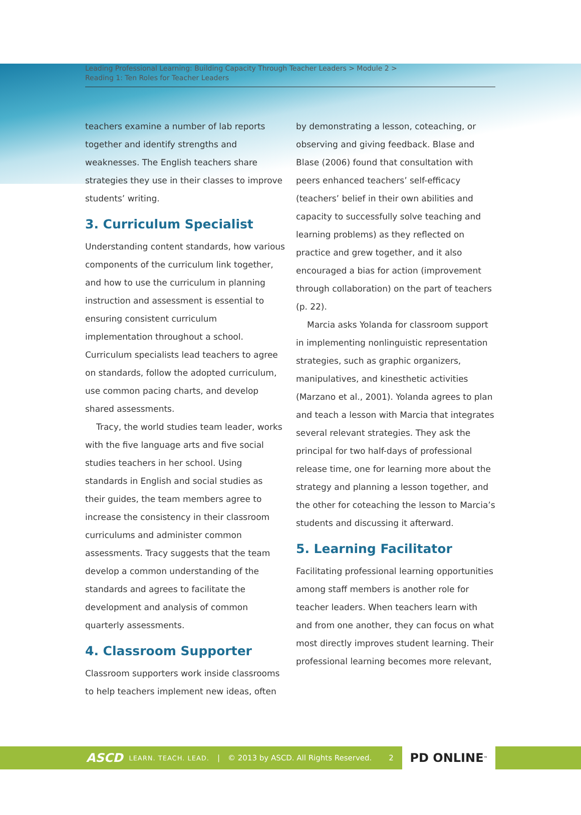Leading Professional Learning: Building Capacity Through Teacher Leaders > Module 2 >
Reading 1: Ten Roles for Teacher Leaders
teachers examine a number of lab reports together and identify strengths and weaknesses. The English teachers share strategies they use in their classes to improve students’ writing.
3. Curriculum Specialist
Understanding content standards, how various components of the curriculum link together, and how to use the curriculum in planning instruction and assessment is essential to ensuring consistent curriculum implementation throughout a school. Curriculum specialists lead teachers to agree on standards, follow the adopted curriculum, use common pacing charts, and develop shared assessments.
Tracy, the world studies team leader, works with the five language arts and five social studies teachers in her school. Using standards in English and social studies as their guides, the team members agree to increase the consistency in their classroom curriculums and administer common assessments. Tracy suggests that the team develop a common understanding of the standards and agrees to facilitate the development and analysis of common quarterly assessments.
4. Classroom Supporter
Classroom supporters work inside classrooms to help teachers implement new ideas, often
by demonstrating a lesson, coteaching, or observing and giving feedback. Blase and Blase (2006) found that consultation with peers enhanced teachers’ self-efficacy (teachers’ belief in their own abilities and capacity to successfully solve teaching and learning problems) as they reflected on practice and grew together, and it also encouraged a bias for action (improvement through collaboration) on the part of teachers (p. 22).
Marcia asks Yolanda for classroom support in implementing nonlinguistic representation strategies, such as graphic organizers, manipulatives, and kinesthetic activities (Marzano et al., 2001). Yolanda agrees to plan and teach a lesson with Marcia that integrates several relevant strategies. They ask the principal for two half-days of professional release time, one for learning more about the strategy and planning a lesson together, and the other for coteaching the lesson to Marcia’s students and discussing it afterward.
5. Learning Facilitator
Facilitating professional learning opportunities among staff members is another role for teacher leaders. When teachers learn with and from one another, they can focus on what most directly improves student learning. Their professional learning becomes more relevant,
ASCD LEARN. TEACH. LEAD. | © 2013 by ASCD. All Rights Reserved. 2
PD ONLINE<sup>™</sup>